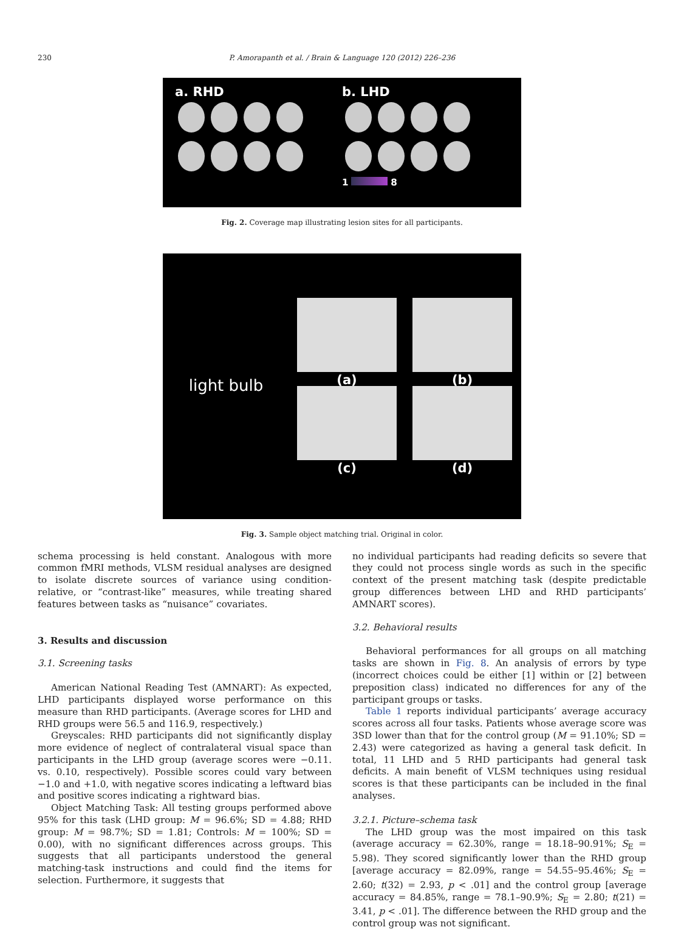230
P. Amorapanth et al. / Brain & Language 120 (2012) 226–236
a. RHD
b. LHD
1 8
Fig. 2. Coverage map illustrating lesion sites for all participants.
light bulb
(a)
(b)
(c)
(d)
Fig. 3. Sample object matching trial. Original in color.
schema processing is held constant. Analogous with more common fMRI methods, VLSM residual analyses are designed to isolate discrete sources of variance using condition-relative, or “contrast-like” measures, while treating shared features between tasks as “nuisance” covariates.
3. Results and discussion
3.1. Screening tasks
American National Reading Test (AMNART): As expected, LHD participants displayed worse performance on this measure than RHD participants. (Average scores for LHD and RHD groups were 56.5 and 116.9, respectively.)
Greyscales: RHD participants did not significantly display more evidence of neglect of contralateral visual space than participants in the LHD group (average scores were −0.11. vs. 0.10, respectively). Possible scores could vary between −1.0 and +1.0, with negative scores indicating a leftward bias and positive scores indicating a rightward bias.
Object Matching Task: All testing groups performed above 95% for this task (LHD group: M = 96.6%; SD = 4.88; RHD group: M = 98.7%; SD = 1.81; Controls: M = 100%; SD = 0.00), with no significant differences across groups. This suggests that all participants understood the general matching-task instructions and could find the items for selection. Furthermore, it suggests that
no individual participants had reading deficits so severe that they could not process single words as such in the specific context of the present matching task (despite predictable group differences between LHD and RHD participants’ AMNART scores).
3.2. Behavioral results
Behavioral performances for all groups on all matching tasks are shown in Fig. 8. An analysis of errors by type (incorrect choices could be either [1] within or [2] between preposition class) indicated no differences for any of the participant groups or tasks.
Table 1 reports individual participants’ average accuracy scores across all four tasks. Patients whose average score was 3SD lower than that for the control group (M = 91.10%; SD = 2.43) were categorized as having a general task deficit. In total, 11 LHD and 5 RHD participants had general task deficits. A main benefit of VLSM techniques using residual scores is that these participants can be included in the final analyses.
3.2.1. Picture–schema task
The LHD group was the most impaired on this task (average accuracy = 62.30%, range = 18.18–90.91%; S<sub>E</sub> = 5.98). They scored significantly lower than the RHD group [average accuracy = 82.09%, range = 54.55–95.46%; S<sub>E</sub> = 2.60; t(32) = 2.93, p < .01] and the control group [average accuracy = 84.85%, range = 78.1–90.9%; S<sub>E</sub> = 2.80; t(21) = 3.41, p < .01]. The difference between the RHD group and the control group was not significant.